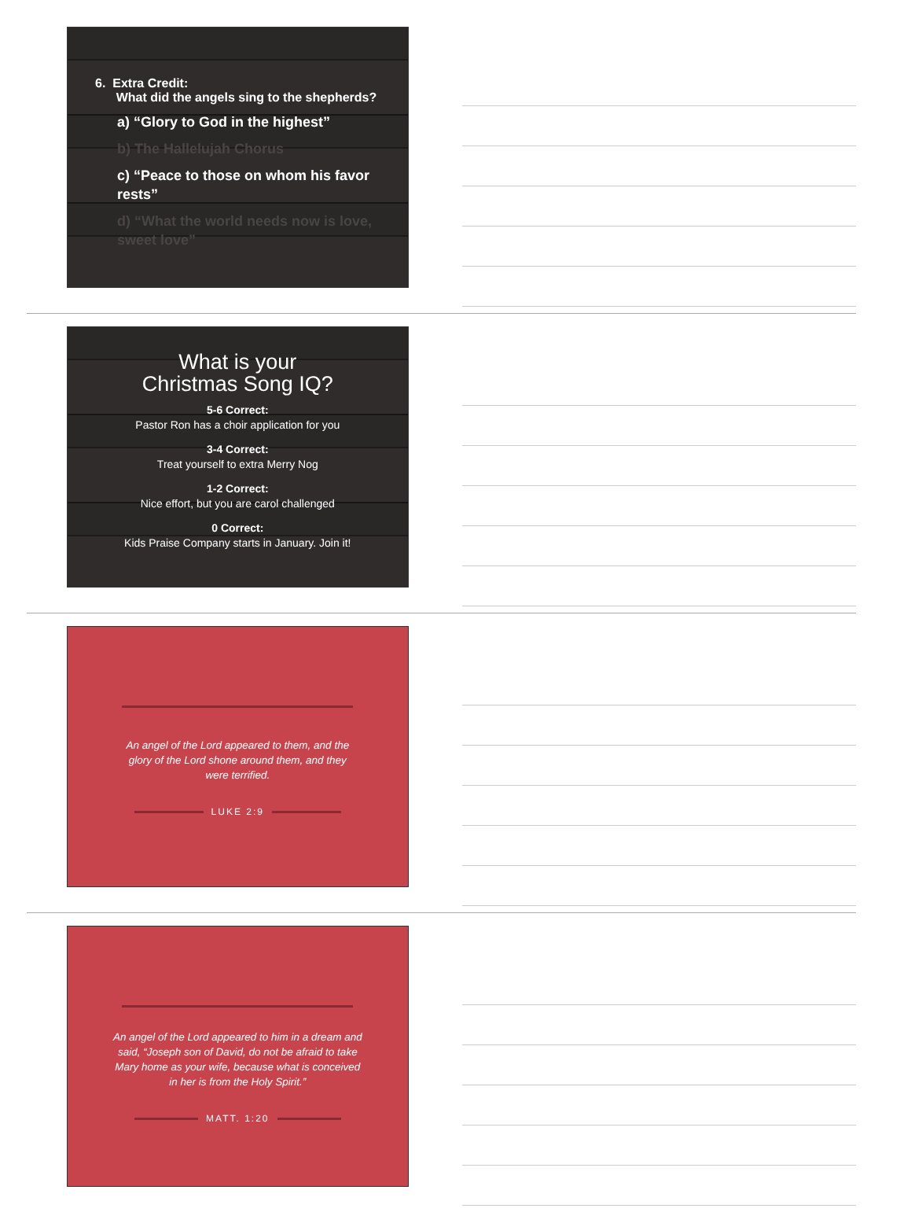6. Extra Credit:
What did the angels sing to the shepherds?
a) “Glory to God in the highest”
b) The Hallelujah Chorus
c) “Peace to those on whom his favor rests”
d) “What the world needs now is love, sweet love”
What is your
Christmas Song IQ?
5-6 Correct:
Pastor Ron has a choir application for you
3-4 Correct:
Treat yourself to extra Merry Nog
1-2 Correct:
Nice effort, but you are carol challenged
0 Correct:
Kids Praise Company starts in January. Join it!
An angel of the Lord appeared to them, and the glory of the Lord shone around them, and they were terrified.
LUKE 2:9
An angel of the Lord appeared to him in a dream and said, “Joseph son of David, do not be afraid to take Mary home as your wife, because what is conceived in her is from the Holy Spirit.”
MATT. 1:20